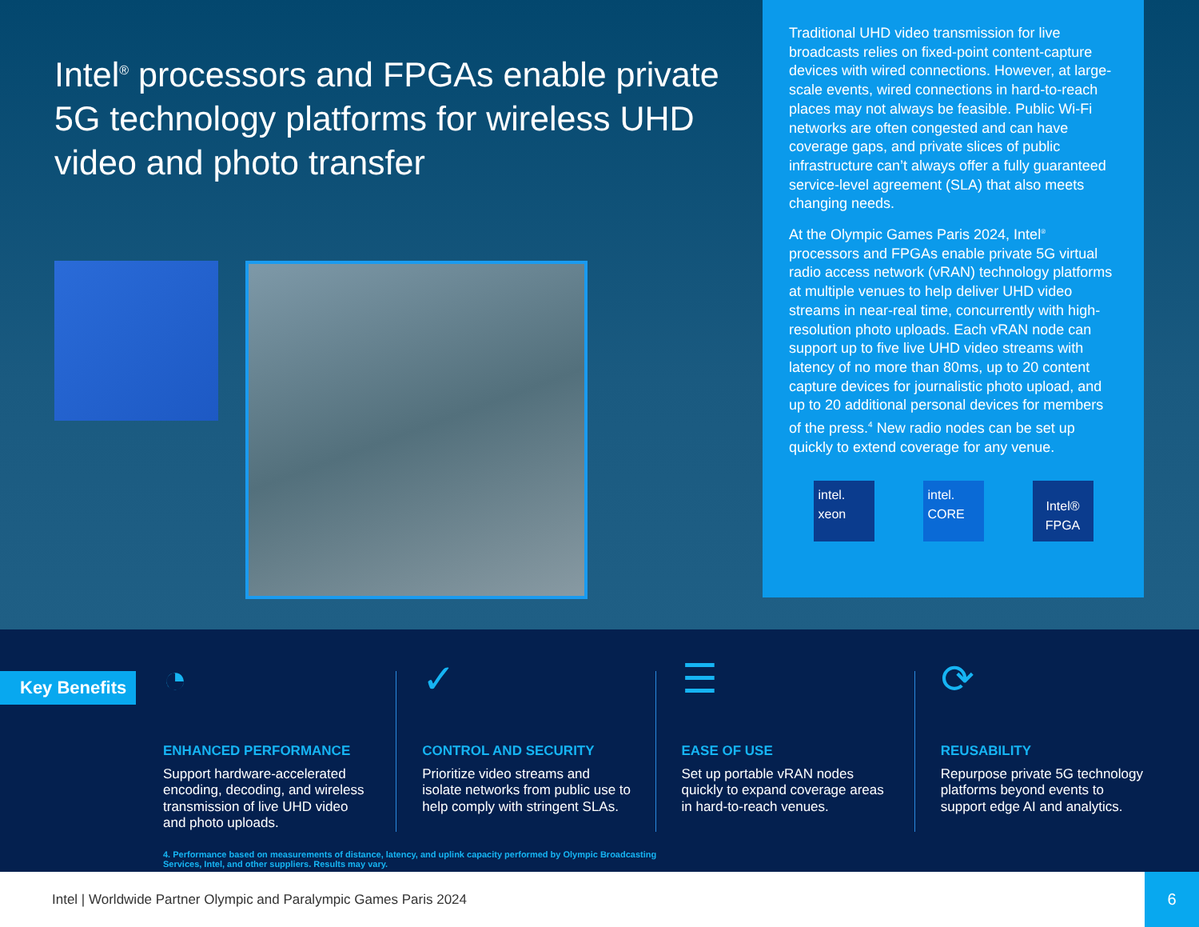Intel<sup>®</sup> processors and FPGAs enable private 5G technology platforms for wireless UHD video and photo transfer
Traditional UHD video transmission for live broadcasts relies on fixed-point content-capture devices with wired connections. However, at large-scale events, wired connections in hard-to-reach places may not always be feasible. Public Wi-Fi networks are often congested and can have coverage gaps, and private slices of public infrastructure can’t always offer a fully guaranteed service-level agreement (SLA) that also meets changing needs.
At the Olympic Games Paris 2024, Intel<sup>®</sup> processors and FPGAs enable private 5G virtual radio access network (vRAN) technology platforms at multiple venues to help deliver UHD video streams in near-real time, concurrently with high-resolution photo uploads. Each vRAN node can support up to five live UHD video streams with latency of no more than 80ms, up to 20 content capture devices for journalistic photo upload, and up to 20 additional personal devices for members of the press.<sup>4</sup> New radio nodes can be set up quickly to extend coverage for any venue.
intel.
xeon
intel.
CORE
Intel®
FPGA
Key Benefits
◔
ENHANCED PERFORMANCE
Support hardware-accelerated encoding, decoding, and wireless transmission of live UHD video and photo uploads.
✓
CONTROL AND SECURITY
Prioritize video streams and isolate networks from public use to help comply with stringent SLAs.
☰
EASE OF USE
Set up portable vRAN nodes quickly to expand coverage areas in hard-to-reach venues.
⟳
REUSABILITY
Repurpose private 5G technology platforms beyond events to support edge AI and analytics.
4. Performance based on measurements of distance, latency, and uplink capacity performed by Olympic Broadcasting Services, Intel, and other suppliers. Results may vary.
Intel | Worldwide Partner Olympic and Paralympic Games Paris 2024
6